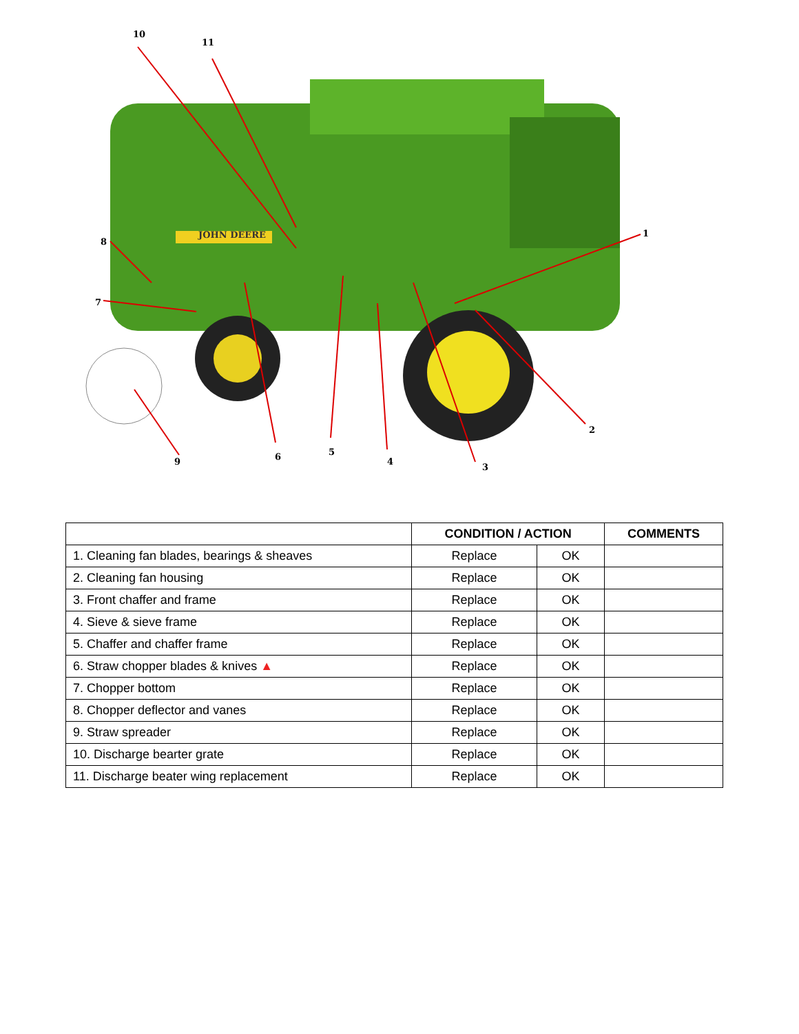10
11
1
2
3
4
5 6
7
8
9
JOHN DEERE
| | CONDITION / ACTION | | COMMENTS |
| --- | --- | --- | --- |
| 1. Cleaning fan blades, bearings & sheaves | Replace | OK | |
| 2. Cleaning fan housing | Replace | OK | |
| 3. Front chaffer and frame | Replace | OK | |
| 4. Sieve & sieve frame | Replace | OK | |
| 5. Chaffer and chaffer frame | Replace | OK | |
| 6. Straw chopper blades & knives ▲ | Replace | OK | |
| 7. Chopper bottom | Replace | OK | |
| 8. Chopper deflector and vanes | Replace | OK | |
| 9. Straw spreader | Replace | OK | |
| 10. Discharge bearter grate | Replace | OK | |
| 11. Discharge beater wing replacement | Replace | OK | |